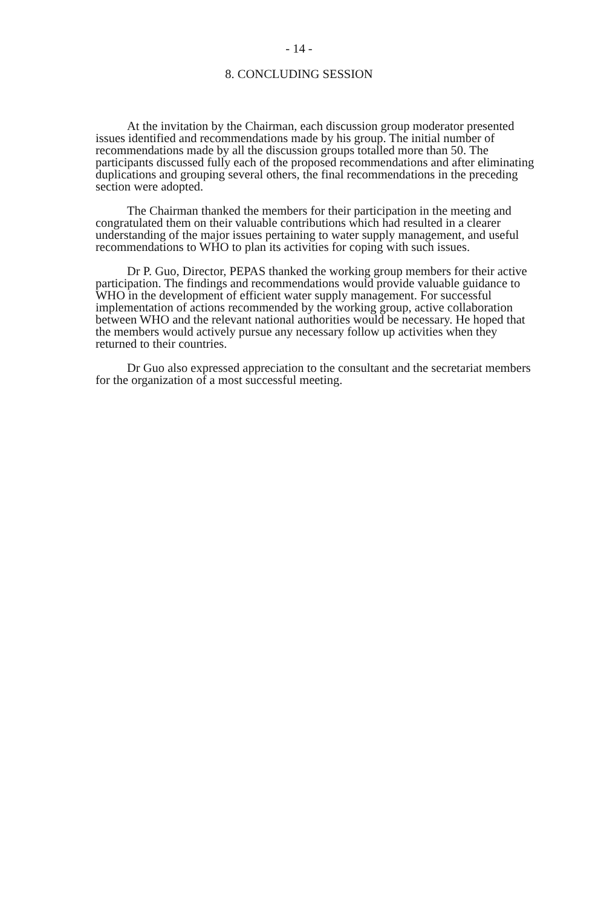- 14 -
8. CONCLUDING SESSION
At the invitation by the Chairman, each discussion group moderator presented issues identified and recommendations made by his group. The initial number of recommendations made by all the discussion groups totalled more than 50. The participants discussed fully each of the proposed recommendations and after eliminating duplications and grouping several others, the final recommendations in the preceding section were adopted.
The Chairman thanked the members for their participation in the meeting and congratulated them on their valuable contributions which had resulted in a clearer understanding of the major issues pertaining to water supply management, and useful recommendations to WHO to plan its activities for coping with such issues.
Dr P. Guo, Director, PEPAS thanked the working group members for their active participation. The findings and recommendations would provide valuable guidance to WHO in the development of efficient water supply management. For successful implementation of actions recommended by the working group, active collaboration between WHO and the relevant national authorities would be necessary. He hoped that the members would actively pursue any necessary follow up activities when they returned to their countries.
Dr Guo also expressed appreciation to the consultant and the secretariat members for the organization of a most successful meeting.